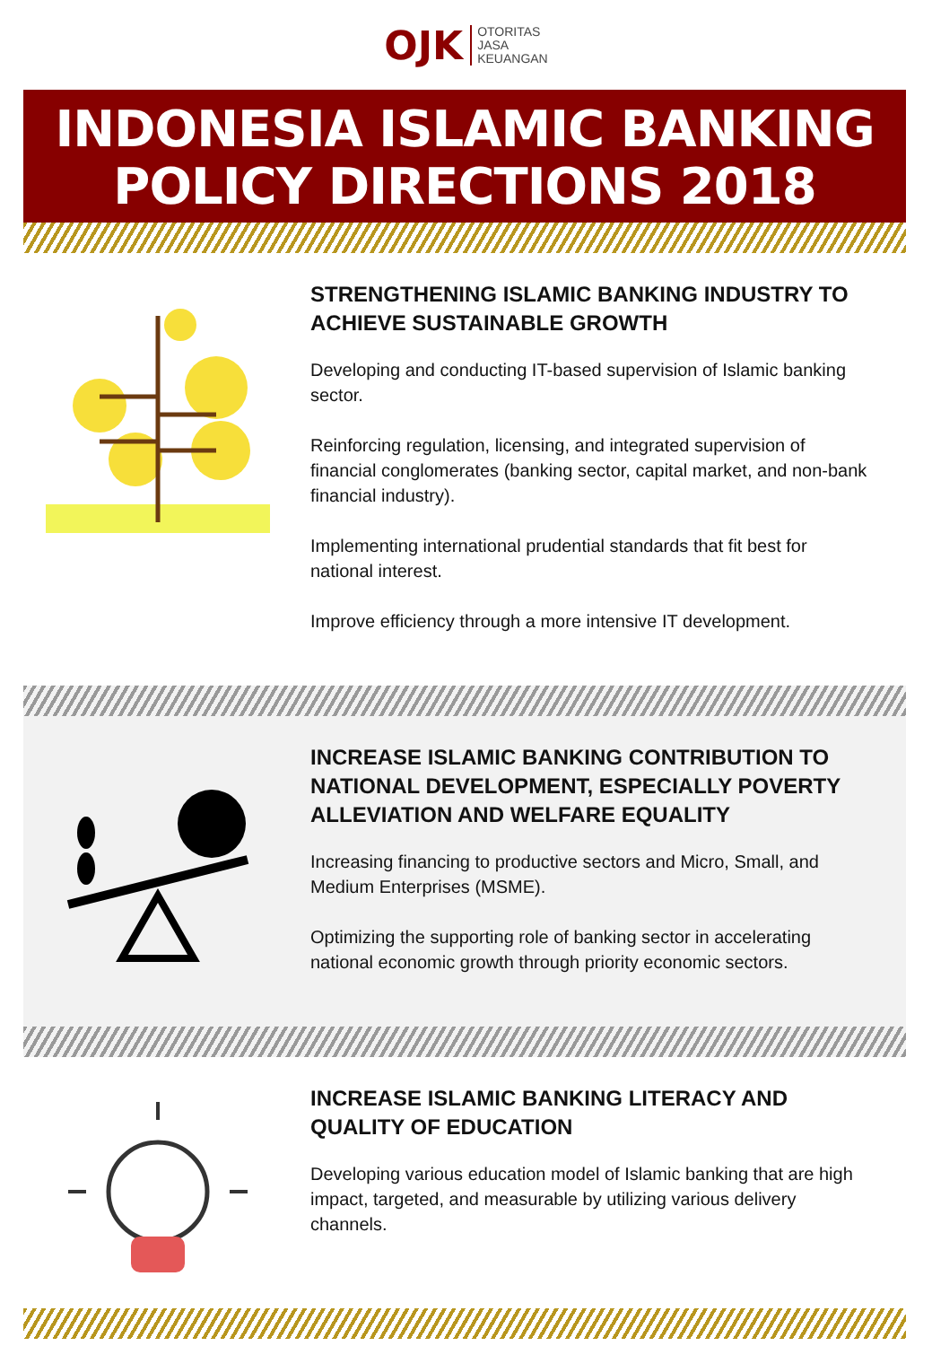OJK OTORITAS
JASA
KEUANGAN
INDONESIA ISLAMIC BANKING
POLICY DIRECTIONS 2018
STRENGTHENING ISLAMIC BANKING INDUSTRY TO ACHIEVE SUSTAINABLE GROWTH
Developing and conducting IT-based supervision of Islamic banking sector.
Reinforcing regulation, licensing, and integrated supervision of financial conglomerates (banking sector, capital market, and non-bank financial industry).
Implementing international prudential standards that fit best for national interest.
Improve efficiency through a more intensive IT development.
INCREASE ISLAMIC BANKING CONTRIBUTION TO NATIONAL DEVELOPMENT, ESPECIALLY POVERTY ALLEVIATION AND WELFARE EQUALITY
Increasing financing to productive sectors and Micro, Small, and Medium Enterprises (MSME).
Optimizing the supporting role of banking sector in accelerating national economic growth through priority economic sectors.
INCREASE ISLAMIC BANKING LITERACY AND QUALITY OF EDUCATION
Developing various education model of Islamic banking that are high impact, targeted, and measurable by utilizing various delivery channels.